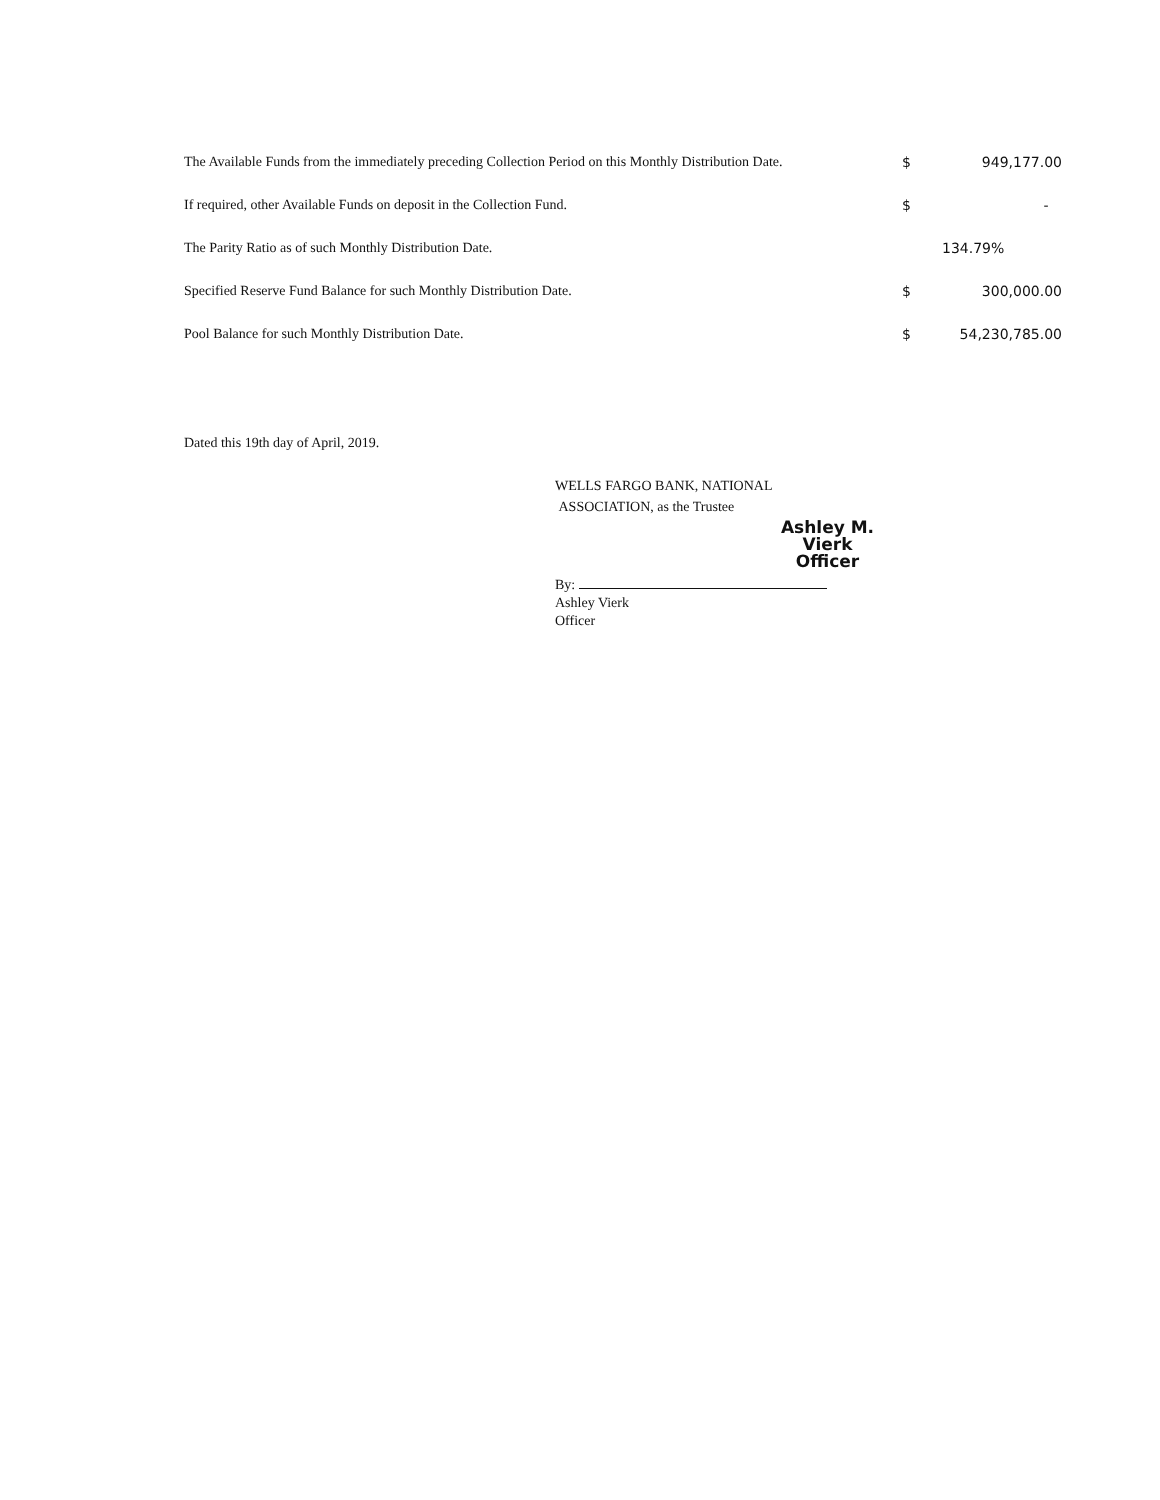| The Available Funds from the immediately preceding Collection Period on this Monthly Distribution Date. | $ | 949,177.00 |
| If required, other Available Funds on deposit in the Collection Fund. | $ | - |
| The Parity Ratio as of such Monthly Distribution Date. | | 134.79% |
| Specified Reserve Fund Balance for such Monthly Distribution Date. | $ | 300,000.00 |
| Pool Balance for such Monthly Distribution Date. | $ | 54,230,785.00 |
Dated this 19th day of April, 2019.
WELLS FARGO BANK, NATIONAL
ASSOCIATION, as the Trustee
Ashley M. Vierk
Officer
By:
Ashley Vierk
Officer